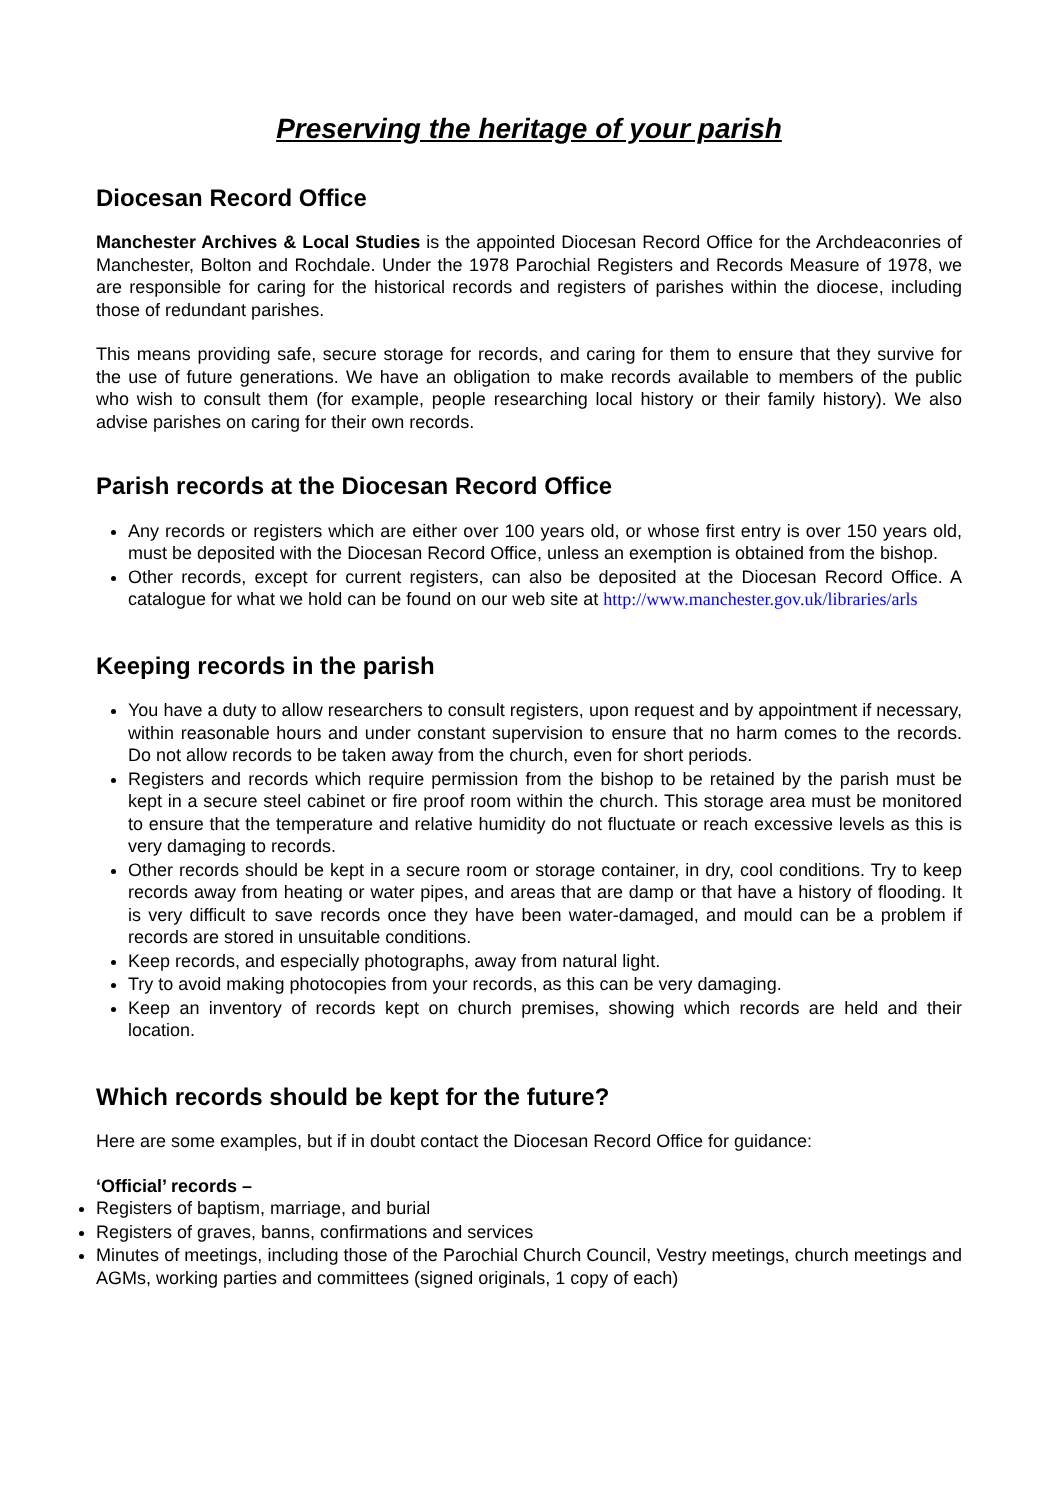Preserving the heritage of your parish
Diocesan Record Office
Manchester Archives & Local Studies is the appointed Diocesan Record Office for the Archdeaconries of Manchester, Bolton and Rochdale. Under the 1978 Parochial Registers and Records Measure of 1978, we are responsible for caring for the historical records and registers of parishes within the diocese, including those of redundant parishes.
This means providing safe, secure storage for records, and caring for them to ensure that they survive for the use of future generations. We have an obligation to make records available to members of the public who wish to consult them (for example, people researching local history or their family history). We also advise parishes on caring for their own records.
Parish records at the Diocesan Record Office
Any records or registers which are either over 100 years old, or whose first entry is over 150 years old, must be deposited with the Diocesan Record Office, unless an exemption is obtained from the bishop.
Other records, except for current registers, can also be deposited at the Diocesan Record Office. A catalogue for what we hold can be found on our web site at http://www.manchester.gov.uk/libraries/arls
Keeping records in the parish
You have a duty to allow researchers to consult registers, upon request and by appointment if necessary, within reasonable hours and under constant supervision to ensure that no harm comes to the records. Do not allow records to be taken away from the church, even for short periods.
Registers and records which require permission from the bishop to be retained by the parish must be kept in a secure steel cabinet or fire proof room within the church. This storage area must be monitored to ensure that the temperature and relative humidity do not fluctuate or reach excessive levels as this is very damaging to records.
Other records should be kept in a secure room or storage container, in dry, cool conditions. Try to keep records away from heating or water pipes, and areas that are damp or that have a history of flooding. It is very difficult to save records once they have been water-damaged, and mould can be a problem if records are stored in unsuitable conditions.
Keep records, and especially photographs, away from natural light.
Try to avoid making photocopies from your records, as this can be very damaging.
Keep an inventory of records kept on church premises, showing which records are held and their location.
Which records should be kept for the future?
Here are some examples, but if in doubt contact the Diocesan Record Office for guidance:
‘Official’ records –
Registers of baptism, marriage, and burial
Registers of graves, banns, confirmations and services
Minutes of meetings, including those of the Parochial Church Council, Vestry meetings, church meetings and AGMs, working parties and committees (signed originals, 1 copy of each)